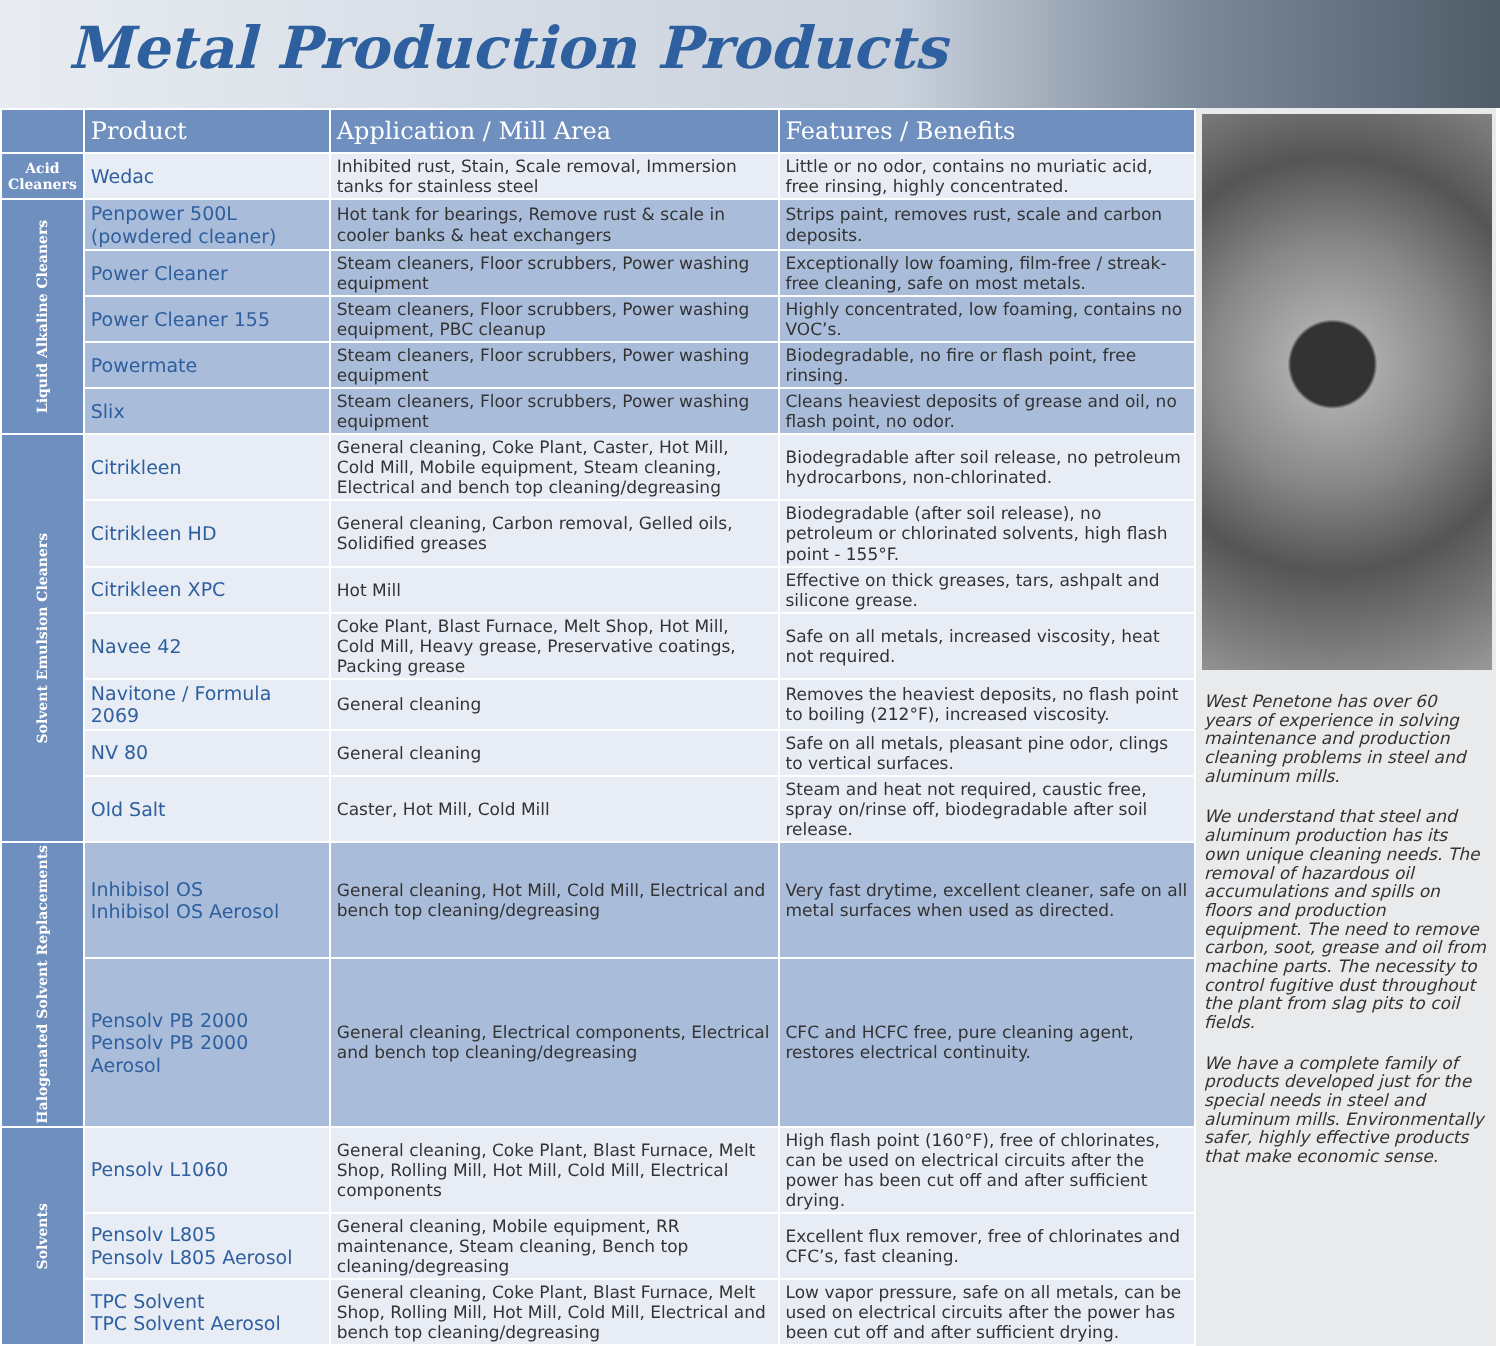Metal Production Products
| | Product | Application / Mill Area | Features / Benefits |
| --- | --- | --- | --- |
| Acid Cleaners | Wedac | Inhibited rust, Stain, Scale removal, Immersion tanks for stainless steel | Little or no odor, contains no muriatic acid, free rinsing, highly concentrated. |
| Liquid Alkaline Cleaners | Penpower 500L (powdered cleaner) | Hot tank for bearings, Remove rust & scale in cooler banks & heat exchangers | Strips paint, removes rust, scale and carbon deposits. |
| | Power Cleaner | Steam cleaners, Floor scrubbers, Power washing equipment | Exceptionally low foaming, film-free / streak-free cleaning, safe on most metals. |
| | Power Cleaner 155 | Steam cleaners, Floor scrubbers, Power washing equipment, PBC cleanup | Highly concentrated, low foaming, contains no VOC’s. |
| | Powermate | Steam cleaners, Floor scrubbers, Power washing equipment | Biodegradable, no fire or flash point, free rinsing. |
| | Slix | Steam cleaners, Floor scrubbers, Power washing equipment | Cleans heaviest deposits of grease and oil, no flash point, no odor. |
| Solvent Emulsion Cleaners | Citrikleen | General cleaning, Coke Plant, Caster, Hot Mill, Cold Mill, Mobile equipment, Steam cleaning, Electrical and bench top cleaning/degreasing | Biodegradable after soil release, no petroleum hydrocarbons, non-chlorinated. |
| | Citrikleen HD | General cleaning, Carbon removal, Gelled oils, Solidified greases | Biodegradable (after soil release), no petroleum or chlorinated solvents, high flash point - 155°F. |
| | Citrikleen XPC | Hot Mill | Effective on thick greases, tars, ashpalt and silicone grease. |
| | Navee 42 | Coke Plant, Blast Furnace, Melt Shop, Hot Mill, Cold Mill, Heavy grease, Preservative coatings, Packing grease | Safe on all metals, increased viscosity, heat not required. |
| | Navitone / Formula 2069 | General cleaning | Removes the heaviest deposits, no flash point to boiling (212°F), increased viscosity. |
| | NV 80 | General cleaning | Safe on all metals, pleasant pine odor, clings to vertical surfaces. |
| | Old Salt | Caster, Hot Mill, Cold Mill | Steam and heat not required, caustic free, spray on/rinse off, biodegradable after soil release. |
| Halogenated Solvent Replacements | Inhibisol OS Inhibisol OS Aerosol | General cleaning, Hot Mill, Cold Mill, Electrical and bench top cleaning/degreasing | Very fast drytime, excellent cleaner, safe on all metal surfaces when used as directed. |
| | Pensolv PB 2000 Pensolv PB 2000 Aerosol | General cleaning, Electrical components, Electrical and bench top cleaning/degreasing | CFC and HCFC free, pure cleaning agent, restores electrical continuity. |
| Solvents | Pensolv L1060 | General cleaning, Coke Plant, Blast Furnace, Melt Shop, Rolling Mill, Hot Mill, Cold Mill, Electrical components | High flash point (160°F), free of chlorinates, can be used on electrical circuits after the power has been cut off and after sufficient drying. |
| | Pensolv L805 Pensolv L805 Aerosol | General cleaning, Mobile equipment, RR maintenance, Steam cleaning, Bench top cleaning/degreasing | Excellent flux remover, free of chlorinates and CFC’s, fast cleaning. |
| | TPC Solvent TPC Solvent Aerosol | General cleaning, Coke Plant, Blast Furnace, Melt Shop, Rolling Mill, Hot Mill, Cold Mill, Electrical and bench top cleaning/degreasing | Low vapor pressure, safe on all metals, can be used on electrical circuits after the power has been cut off and after sufficient drying. |
West Penetone has over 60 years of experience in solving maintenance and production cleaning problems in steel and aluminum mills.
We understand that steel and aluminum production has its own unique cleaning needs. The removal of hazardous oil accumulations and spills on floors and production equipment. The need to remove carbon, soot, grease and oil from machine parts. The necessity to control fugitive dust throughout the plant from slag pits to coil fields.
We have a complete family of products developed just for the special needs in steel and aluminum mills. Environmentally safer, highly effective products that make economic sense.